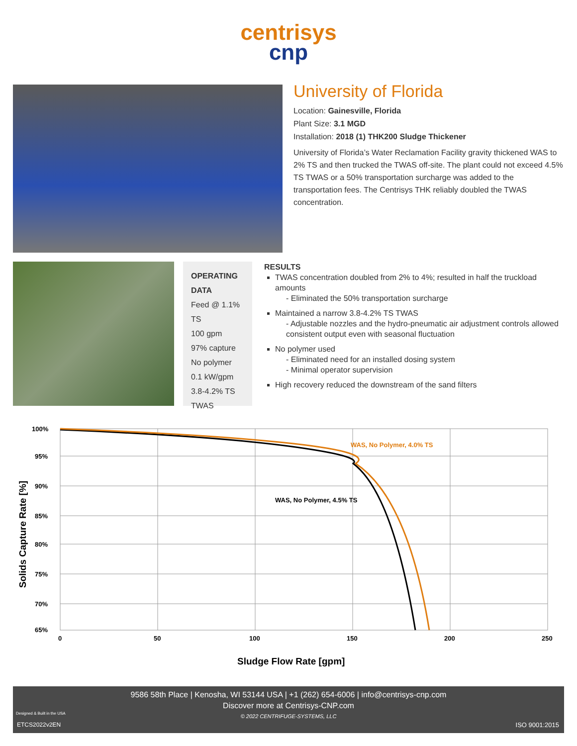centrisys
cnp
University of Florida
Location: Gainesville, Florida
Plant Size: 3.1 MGD
Installation: 2018 (1) THK200 Sludge Thickener
University of Florida’s Water Reclamation Facility gravity thickened WAS to 2% TS and then trucked the TWAS off-site. The plant could not exceed 4.5% TS TWAS or a 50% transportation surcharge was added to the transportation fees. The Centrisys THK reliably doubled the TWAS concentration.
OPERATING DATA
Feed @ 1.1% TS
100 gpm
97% capture
No polymer
0.1 kW/gpm
3.8-4.2% TS TWAS
RESULTS
TWAS concentration doubled from 2% to 4%; resulted in half the truckload amounts
- Eliminated the 50% transportation surcharge
Maintained a narrow 3.8-4.2% TS TWAS
- Adjustable nozzles and the hydro-pneumatic air adjustment controls allowed consistent output even with seasonal fluctuation
No polymer used
- Eliminated need for an installed dosing system
- Minimal operator supervision
High recovery reduced the downstream of the sand filters
100%
95%
90%
85%
80%
75%
70%
65%
0
50
100
150
200
250
WAS, No Polymer, 4.0% TS
WAS, No Polymer, 4.5% TS
Sludge Flow Rate [gpm]
Solids Capture Rate [%]
9586 58th Place | Kenosha, WI 53144 USA | +1 (262) 654-6006 | info@centrisys-cnp.com
Discover more at Centrisys-CNP.com
© 2022 CENTRIFUGE-SYSTEMS, LLC
Designed & Built in the USA
ETCS2022v2EN ISO 9001:2015